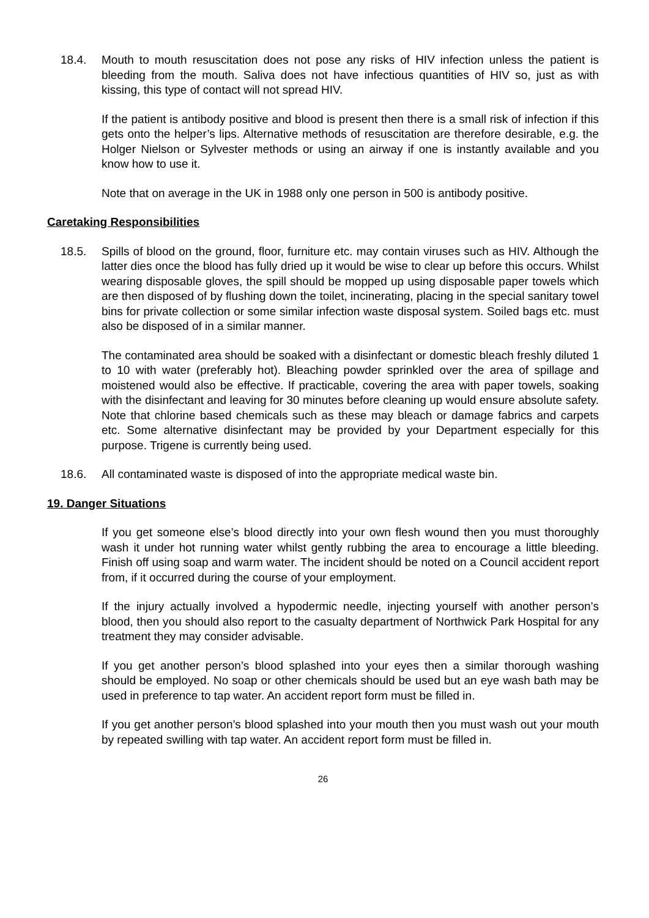18.4. Mouth to mouth resuscitation does not pose any risks of HIV infection unless the patient is bleeding from the mouth. Saliva does not have infectious quantities of HIV so, just as with kissing, this type of contact will not spread HIV.
If the patient is antibody positive and blood is present then there is a small risk of infection if this gets onto the helper’s lips. Alternative methods of resuscitation are therefore desirable, e.g. the Holger Nielson or Sylvester methods or using an airway if one is instantly available and you know how to use it.
Note that on average in the UK in 1988 only one person in 500 is antibody positive.
Caretaking Responsibilities
18.5. Spills of blood on the ground, floor, furniture etc. may contain viruses such as HIV. Although the latter dies once the blood has fully dried up it would be wise to clear up before this occurs. Whilst wearing disposable gloves, the spill should be mopped up using disposable paper towels which are then disposed of by flushing down the toilet, incinerating, placing in the special sanitary towel bins for private collection or some similar infection waste disposal system. Soiled bags etc. must also be disposed of in a similar manner.
The contaminated area should be soaked with a disinfectant or domestic bleach freshly diluted 1 to 10 with water (preferably hot). Bleaching powder sprinkled over the area of spillage and moistened would also be effective. If practicable, covering the area with paper towels, soaking with the disinfectant and leaving for 30 minutes before cleaning up would ensure absolute safety. Note that chlorine based chemicals such as these may bleach or damage fabrics and carpets etc. Some alternative disinfectant may be provided by your Department especially for this purpose. Trigene is currently being used.
18.6. All contaminated waste is disposed of into the appropriate medical waste bin.
19. Danger Situations
If you get someone else’s blood directly into your own flesh wound then you must thoroughly wash it under hot running water whilst gently rubbing the area to encourage a little bleeding. Finish off using soap and warm water. The incident should be noted on a Council accident report from, if it occurred during the course of your employment.
If the injury actually involved a hypodermic needle, injecting yourself with another person’s blood, then you should also report to the casualty department of Northwick Park Hospital for any treatment they may consider advisable.
If you get another person’s blood splashed into your eyes then a similar thorough washing should be employed. No soap or other chemicals should be used but an eye wash bath may be used in preference to tap water. An accident report form must be filled in.
If you get another person’s blood splashed into your mouth then you must wash out your mouth by repeated swilling with tap water. An accident report form must be filled in.
26